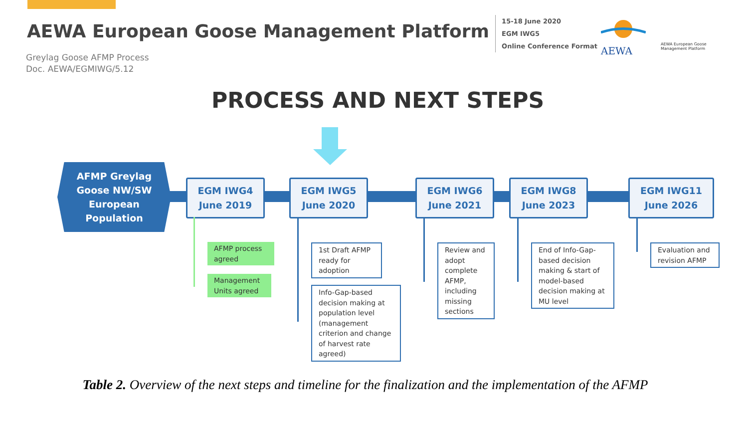AEWA European Goose Management Platform
15-18 June 2020
EGM IWG5
Online Conference Format
Greylag Goose AFMP Process
Doc. AEWA/EGMIWG/5.12
AEWA
AEWA European Goose
Management Platform
PROCESS AND NEXT STEPS
AFMP Greylag
Goose NW/SW
European
Population
EGM IWG4
June 2019
EGM IWG5
June 2020
EGM IWG6
June 2021
EGM IWG8
June 2023
EGM IWG11
June 2026
AFMP process agreed
Management Units agreed
1st Draft AFMP ready for adoption
Info-Gap-based decision making at population level (management criterion and change of harvest rate agreed)
Review and adopt complete AFMP, including missing sections
End of Info-Gap-based decision making & start of model-based decision making at MU level
Evaluation and revision AFMP
Table 2. Overview of the next steps and timeline for the finalization and the implementation of the AFMP